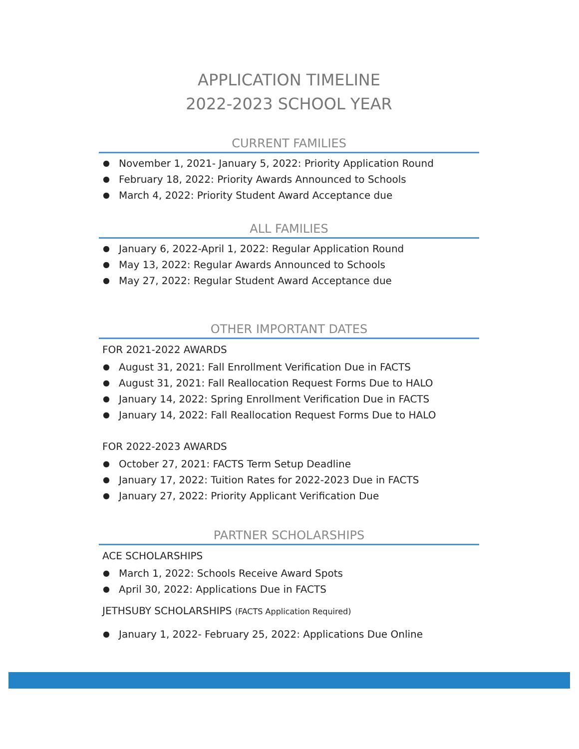APPLICATION TIMELINE
2022-2023 SCHOOL YEAR
CURRENT FAMILIES
● November 1, 2021- January 5, 2022: Priority Application Round
● February 18, 2022: Priority Awards Announced to Schools
● March 4, 2022: Priority Student Award Acceptance due
ALL FAMILIES
● January 6, 2022-April 1, 2022: Regular Application Round
● May 13, 2022: Regular Awards Announced to Schools
● May 27, 2022: Regular Student Award Acceptance due
OTHER IMPORTANT DATES
FOR 2021-2022 AWARDS
● August 31, 2021: Fall Enrollment Verification Due in FACTS
● August 31, 2021: Fall Reallocation Request Forms Due to HALO
● January 14, 2022: Spring Enrollment Verification Due in FACTS
● January 14, 2022: Fall Reallocation Request Forms Due to HALO
FOR 2022-2023 AWARDS
● October 27, 2021: FACTS Term Setup Deadline
● January 17, 2022: Tuition Rates for 2022-2023 Due in FACTS
● January 27, 2022: Priority Applicant Verification Due
PARTNER SCHOLARSHIPS
ACE SCHOLARSHIPS
● March 1, 2022: Schools Receive Award Spots
● April 30, 2022: Applications Due in FACTS
JETHSUBY SCHOLARSHIPS (FACTS Application Required)
● January 1, 2022- February 25, 2022: Applications Due Online